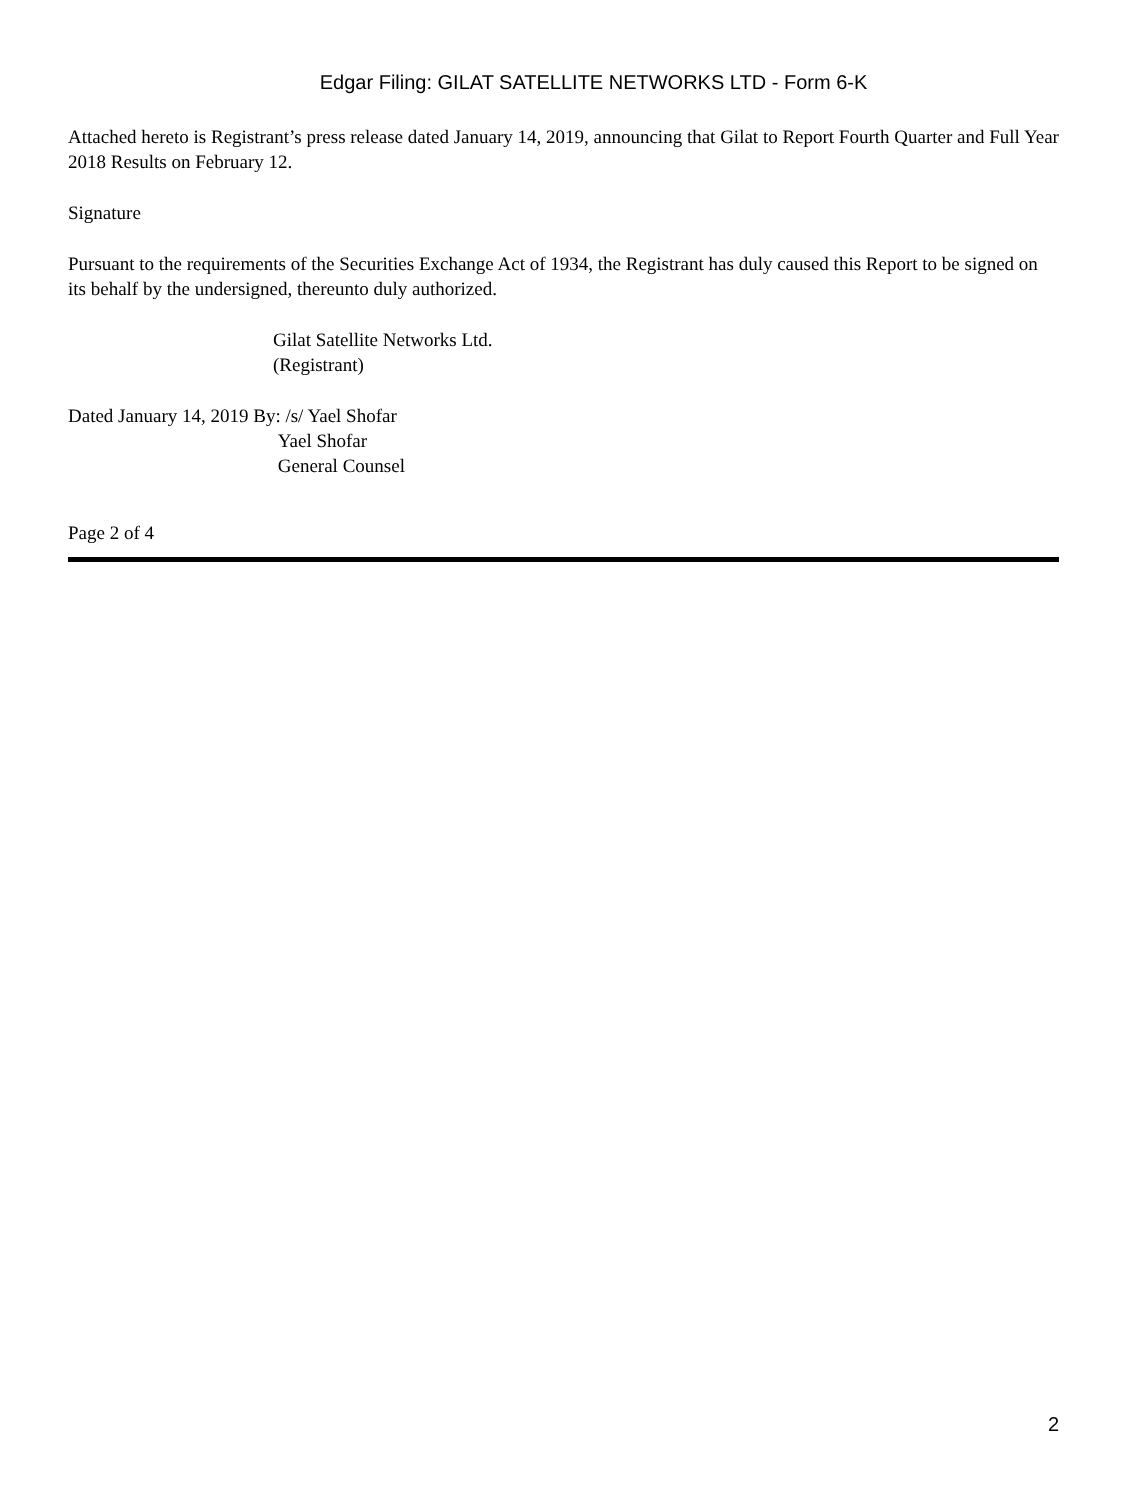Edgar Filing: GILAT SATELLITE NETWORKS LTD - Form 6-K
Attached hereto is Registrant’s press release dated January 14, 2019, announcing that Gilat to Report Fourth Quarter and Full Year 2018 Results on February 12.
Signature
Pursuant to the requirements of the Securities Exchange Act of 1934, the Registrant has duly caused this Report to be signed on its behalf by the undersigned, thereunto duly authorized.
Gilat Satellite Networks Ltd.
(Registrant)
Dated January 14, 2019 By: /s/ Yael Shofar
Yael Shofar
General Counsel
Page 2 of 4
2